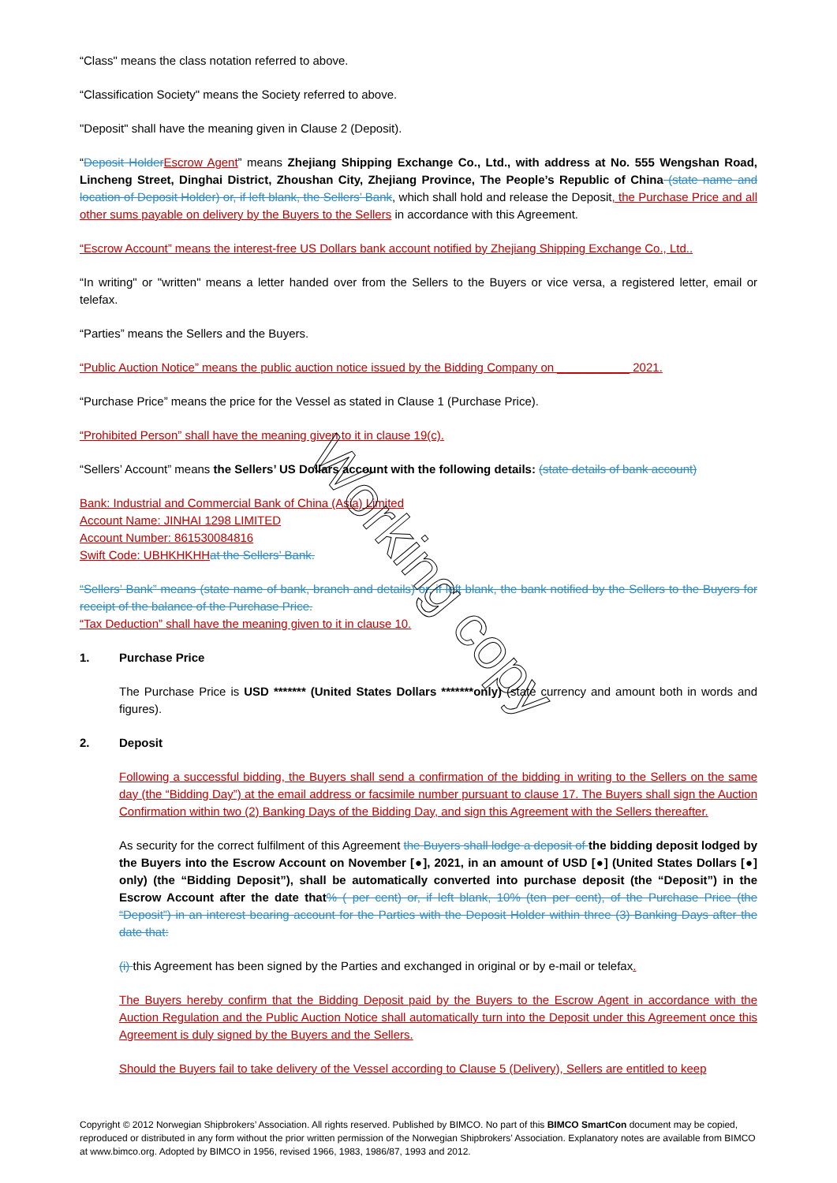Working copy
“Class" means the class notation referred to above.
“Classification Society" means the Society referred to above.
"Deposit" shall have the meaning given in Clause 2 (Deposit).
“Deposit Holder Escrow Agent” means Zhejiang Shipping Exchange Co., Ltd., with address at No. 555 Wengshan Road, Lincheng Street, Dinghai District, Zhoushan City, Zhejiang Province, The People’s Republic of China (state name and location of Deposit Holder) or, if left blank, the Sellers’ Bank, which shall hold and release the Deposit, the Purchase Price and all other sums payable on delivery by the Buyers to the Sellers in accordance with this Agreement.
“Escrow Account” means the interest-free US Dollars bank account notified by Zhejiang Shipping Exchange Co., Ltd..
“In writing" or "written" means a letter handed over from the Sellers to the Buyers or vice versa, a registered letter, email or telefax.
“Parties” means the Sellers and the Buyers.
“Public Auction Notice” means the public auction notice issued by the Bidding Company on ___________ 2021.
“Purchase Price” means the price for the Vessel as stated in Clause 1 (Purchase Price).
“Prohibited Person” shall have the meaning given to it in clause 19(c).
“Sellers’ Account” means the Sellers’ US Dollars account with the following details: (state details of bank account)
Bank: Industrial and Commercial Bank of China (Asia) Limited
Account Name: JINHAI 1298 LIMITED
Account Number: 861530084816
Swift Code: UBHKHKHH at the Sellers’ Bank.
“Sellers’ Bank” means (state name of bank, branch and details) or, if left blank, the bank notified by the Sellers to the Buyers for receipt of the balance of the Purchase Price.
“Tax Deduction” shall have the meaning given to it in clause 10.
1. Purchase Price
The Purchase Price is USD ******* (United States Dollars *******only) (state currency and amount both in words and figures).
2. Deposit
Following a successful bidding, the Buyers shall send a confirmation of the bidding in writing to the Sellers on the same day (the “Bidding Day”) at the email address or facsimile number pursuant to clause 17. The Buyers shall sign the Auction Confirmation within two (2) Banking Days of the Bidding Day, and sign this Agreement with the Sellers thereafter.
As security for the correct fulfilment of this Agreement the Buyers shall lodge a deposit of the bidding deposit lodged by the Buyers into the Escrow Account on November [●], 2021, in an amount of USD [●] (United States Dollars [●] only) (the “Bidding Deposit”), shall be automatically converted into purchase deposit (the “Deposit”) in the Escrow Account after the date that% ( per cent) or, if left blank, 10% (ten per cent), of the Purchase Price (the “Deposit”) in an interest bearing account for the Parties with the Deposit Holder within three (3) Banking Days after the date that:
(i) this Agreement has been signed by the Parties and exchanged in original or by e-mail or telefax.
The Buyers hereby confirm that the Bidding Deposit paid by the Buyers to the Escrow Agent in accordance with the Auction Regulation and the Public Auction Notice shall automatically turn into the Deposit under this Agreement once this Agreement is duly signed by the Buyers and the Sellers.
Should the Buyers fail to take delivery of the Vessel according to Clause 5 (Delivery), Sellers are entitled to keep
Copyright © 2012 Norwegian Shipbrokers’ Association. All rights reserved. Published by BIMCO. No part of this BIMCO SmartCon document may be copied, reproduced or distributed in any form without the prior written permission of the Norwegian Shipbrokers’ Association. Explanatory notes are available from BIMCO at www.bimco.org. Adopted by BIMCO in 1956, revised 1966, 1983, 1986/87, 1993 and 2012.